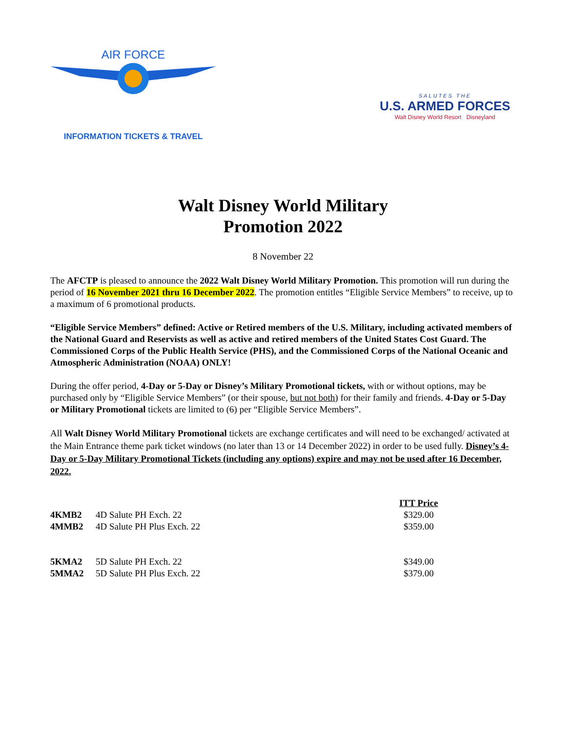AIR FORCE
INFORMATION TICKETS & TRAVEL
SALUTES THE
U.S. ARMED FORCES
Walt Disney World Resort Disneyland
Walt Disney World Military
Promotion 2022
8 November 22
The AFCTP is pleased to announce the 2022 Walt Disney World Military Promotion. This promotion will run during the period of 16 November 2021 thru 16 December 2022. The promotion entitles “Eligible Service Members” to receive, up to a maximum of 6 promotional products.
“Eligible Service Members” defined: Active or Retired members of the U.S. Military, including activated members of the National Guard and Reservists as well as active and retired members of the United States Cost Guard. The Commissioned Corps of the Public Health Service (PHS), and the Commissioned Corps of the National Oceanic and Atmospheric Administration (NOAA) ONLY!
During the offer period, 4-Day or 5-Day or Disney’s Military Promotional tickets, with or without options, may be purchased only by “Eligible Service Members” (or their spouse, but not both) for their family and friends. 4-Day or 5-Day or Military Promotional tickets are limited to (6) per “Eligible Service Members”.
All Walt Disney World Military Promotional tickets are exchange certificates and will need to be exchanged/ activated at the Main Entrance theme park ticket windows (no later than 13 or 14 December 2022) in order to be used fully. Disney’s 4-Day or 5-Day Military Promotional Tickets (including any options) expire and may not be used after 16 December, 2022.
| | | | ITT Price |
| --- | --- | --- | --- |
| 4KMB2 | 4D Salute PH Exch. 22 | | $329.00 |
| 4MMB2 | 4D Salute PH Plus Exch. 22 | | $359.00 |
| 5KMA2 | 5D Salute PH Exch. 22 | | $349.00 |
| 5MMA2 | 5D Salute PH Plus Exch. 22 | | $379.00 |